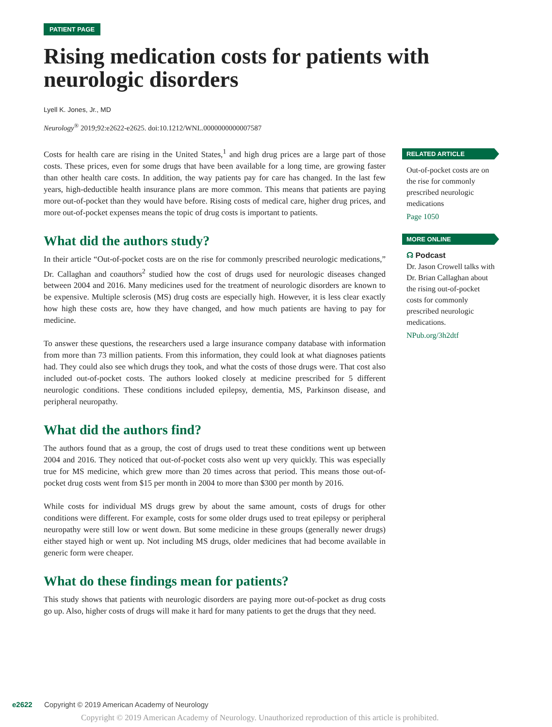PATIENT PAGE
Rising medication costs for patients with neurologic disorders
Lyell K. Jones, Jr., MD
Neurology<sup>®</sup> 2019;92:e2622-e2625. doi:10.1212/WNL.0000000000007587
Costs for health care are rising in the United States,<sup>1</sup> and high drug prices are a large part of those costs. These prices, even for some drugs that have been available for a long time, are growing faster than other health care costs. In addition, the way patients pay for care has changed. In the last few years, high-deductible health insurance plans are more common. This means that patients are paying more out-of-pocket than they would have before. Rising costs of medical care, higher drug prices, and more out-of-pocket expenses means the topic of drug costs is important to patients.
What did the authors study?
In their article “Out-of-pocket costs are on the rise for commonly prescribed neurologic medications,” Dr. Callaghan and coauthors<sup>2</sup> studied how the cost of drugs used for neurologic diseases changed between 2004 and 2016. Many medicines used for the treatment of neurologic disorders are known to be expensive. Multiple sclerosis (MS) drug costs are especially high. However, it is less clear exactly how high these costs are, how they have changed, and how much patients are having to pay for medicine.
To answer these questions, the researchers used a large insurance company database with information from more than 73 million patients. From this information, they could look at what diagnoses patients had. They could also see which drugs they took, and what the costs of those drugs were. That cost also included out-of-pocket costs. The authors looked closely at medicine prescribed for 5 different neurologic conditions. These conditions included epilepsy, dementia, MS, Parkinson disease, and peripheral neuropathy.
What did the authors find?
The authors found that as a group, the cost of drugs used to treat these conditions went up between 2004 and 2016. They noticed that out-of-pocket costs also went up very quickly. This was especially true for MS medicine, which grew more than 20 times across that period. This means those out-of-pocket drug costs went from $15 per month in 2004 to more than $300 per month by 2016.
While costs for individual MS drugs grew by about the same amount, costs of drugs for other conditions were different. For example, costs for some older drugs used to treat epilepsy or peripheral neuropathy were still low or went down. But some medicine in these groups (generally newer drugs) either stayed high or went up. Not including MS drugs, older medicines that had become available in generic form were cheaper.
What do these findings mean for patients?
This study shows that patients with neurologic disorders are paying more out-of-pocket as drug costs go up. Also, higher costs of drugs will make it hard for many patients to get the drugs that they need.
RELATED ARTICLE
Out-of-pocket costs are on the rise for commonly prescribed neurologic medications
Page 1050
MORE ONLINE
☊ Podcast
Dr. Jason Crowell talks with Dr. Brian Callaghan about the rising out-of-pocket costs for commonly prescribed neurologic medications.
NPub.org/3h2dtf
e2622 Copyright © 2019 American Academy of Neurology
Copyright © 2019 American Academy of Neurology. Unauthorized reproduction of this article is prohibited.